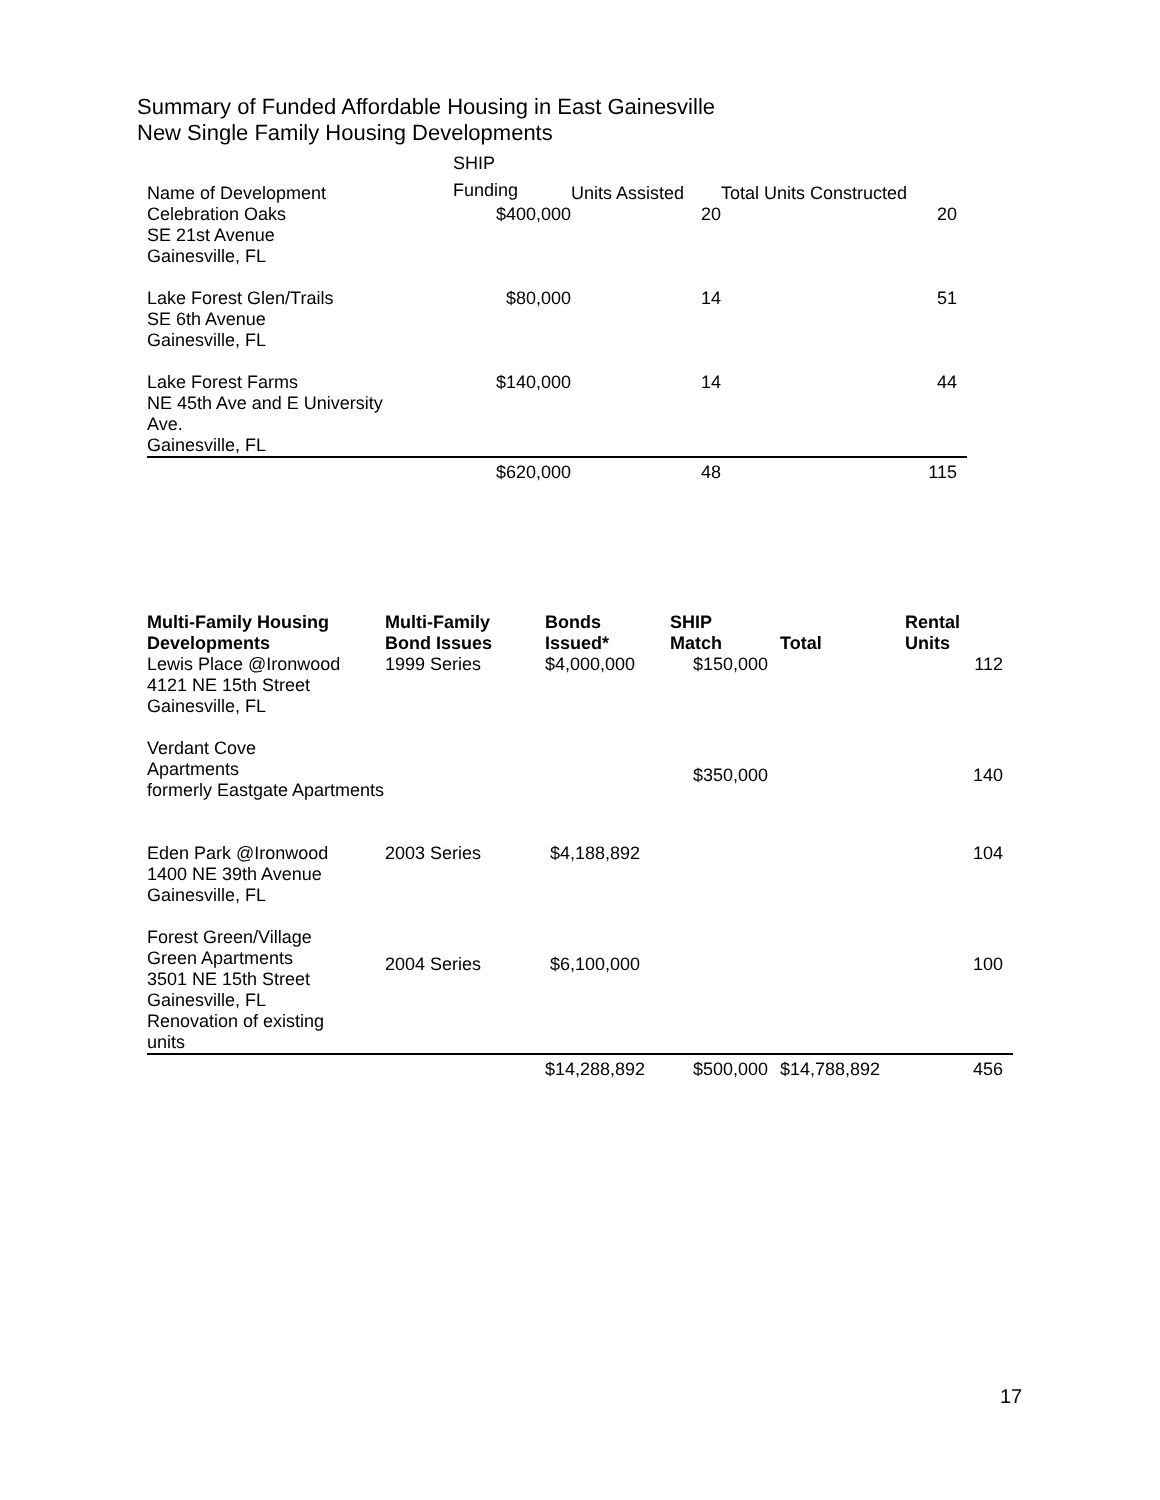Summary of Funded Affordable Housing in East Gainesville
New Single Family Housing Developments
| Name of Development | SHIP Funding | Units Assisted | Total Units Constructed | |
| --- | --- | --- | --- | --- |
| Celebration Oaks SE 21st Avenue Gainesville, FL | $400,000 | 20 | | 20 |
| Lake Forest Glen/Trails SE 6th Avenue Gainesville, FL | $80,000 | 14 | | 51 |
| Lake Forest Farms NE 45th Ave and E University Ave. Gainesville, FL | $140,000 | 14 | | 44 |
| | $620,000 | 48 | | 115 |
| Multi-Family Housing Developments | Multi-Family Bond Issues | Bonds Issued* | SHIP Match | Total | Rental Units | |
| --- | --- | --- | --- | --- | --- | --- |
| Lewis Place @Ironwood 4121 NE 15th Street Gainesville, FL | 1999 Series | $4,000,000 | $150,000 | | | 112 |
| Verdant Cove Apartments formerly Eastgate Apartments | | | $350,000 | | | 140 |
| Eden Park @Ironwood 1400 NE 39th Avenue Gainesville, FL | 2003 Series | $4,188,892 | | | | 104 |
| Forest Green/Village Green Apartments 3501 NE 15th Street Gainesville, FL Renovation of existing units | 2004 Series | $6,100,000 | | | | 100 |
| | | $14,288,892 | $500,000 | $14,788,892 | | 456 |
17